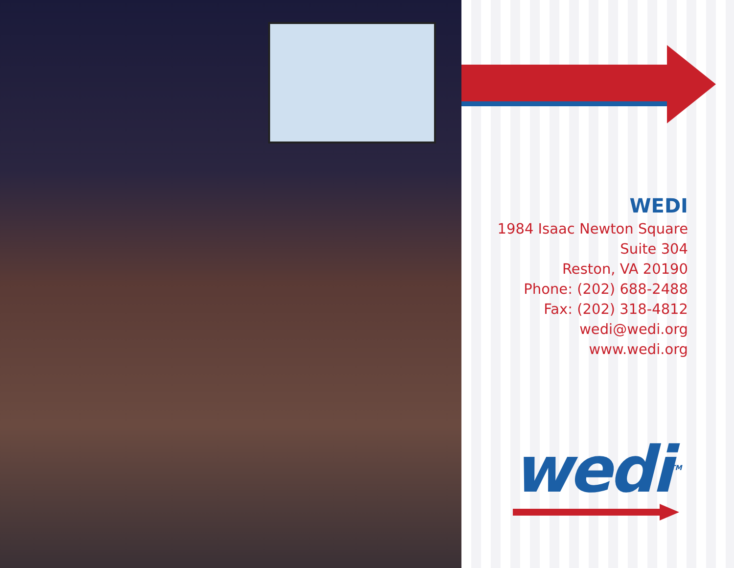WEDI
1984 Isaac Newton Square
Suite 304
Reston, VA 20190
Phone: (202) 688-2488
Fax: (202) 318-4812
wedi@wedi.org
www.wedi.org
wedi<sup>TM</sup>